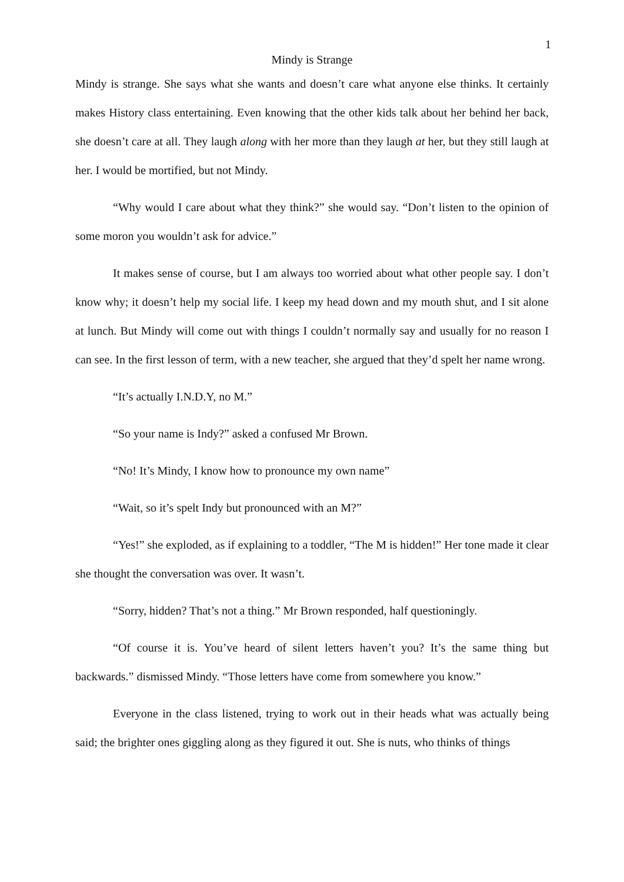1
Mindy is Strange
Mindy is strange. She says what she wants and doesn’t care what anyone else thinks. It certainly makes History class entertaining. Even knowing that the other kids talk about her behind her back, she doesn’t care at all. They laugh along with her more than they laugh at her, but they still laugh at her. I would be mortified, but not Mindy.
“Why would I care about what they think?” she would say. “Don’t listen to the opinion of some moron you wouldn’t ask for advice.”
It makes sense of course, but I am always too worried about what other people say. I don’t know why; it doesn’t help my social life. I keep my head down and my mouth shut, and I sit alone at lunch. But Mindy will come out with things I couldn’t normally say and usually for no reason I can see. In the first lesson of term, with a new teacher, she argued that they’d spelt her name wrong.
“It’s actually I.N.D.Y, no M.”
“So your name is Indy?” asked a confused Mr Brown.
“No! It’s Mindy, I know how to pronounce my own name”
“Wait, so it’s spelt Indy but pronounced with an M?”
“Yes!” she exploded, as if explaining to a toddler, “The M is hidden!” Her tone made it clear she thought the conversation was over. It wasn’t.
“Sorry, hidden? That’s not a thing.” Mr Brown responded, half questioningly.
“Of course it is. You’ve heard of silent letters haven’t you? It’s the same thing but backwards.” dismissed Mindy. “Those letters have come from somewhere you know.”
Everyone in the class listened, trying to work out in their heads what was actually being said; the brighter ones giggling along as they figured it out. She is nuts, who thinks of things